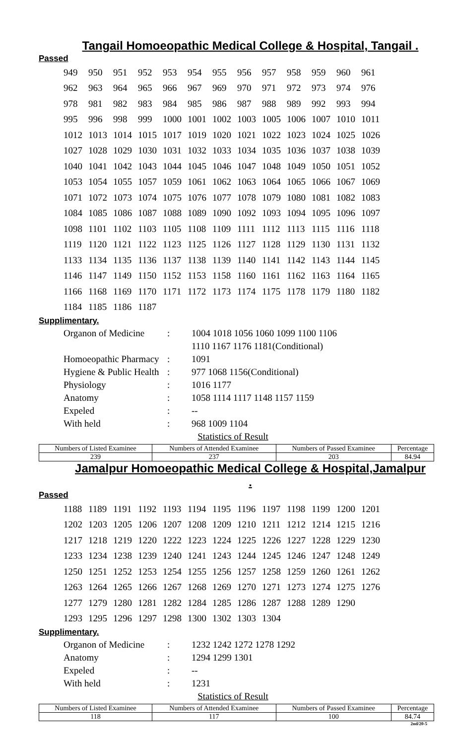Tangail Homoeopathic Medical College & Hospital, Tangail .
Passed
| 949 | 950 | 951 | 952 | 953 | 954 | 955 | 956 | 957 | 958 | 959 | 960 | 961 |
| 962 | 963 | 964 | 965 | 966 | 967 | 969 | 970 | 971 | 972 | 973 | 974 | 976 |
| 978 | 981 | 982 | 983 | 984 | 985 | 986 | 987 | 988 | 989 | 992 | 993 | 994 |
| 995 | 996 | 998 | 999 | 1000 | 1001 | 1002 | 1003 | 1005 | 1006 | 1007 | 1010 | 1011 |
| 1012 | 1013 | 1014 | 1015 | 1017 | 1019 | 1020 | 1021 | 1022 | 1023 | 1024 | 1025 | 1026 |
| 1027 | 1028 | 1029 | 1030 | 1031 | 1032 | 1033 | 1034 | 1035 | 1036 | 1037 | 1038 | 1039 |
| 1040 | 1041 | 1042 | 1043 | 1044 | 1045 | 1046 | 1047 | 1048 | 1049 | 1050 | 1051 | 1052 |
| 1053 | 1054 | 1055 | 1057 | 1059 | 1061 | 1062 | 1063 | 1064 | 1065 | 1066 | 1067 | 1069 |
| 1071 | 1072 | 1073 | 1074 | 1075 | 1076 | 1077 | 1078 | 1079 | 1080 | 1081 | 1082 | 1083 |
| 1084 | 1085 | 1086 | 1087 | 1088 | 1089 | 1090 | 1092 | 1093 | 1094 | 1095 | 1096 | 1097 |
| 1098 | 1101 | 1102 | 1103 | 1105 | 1108 | 1109 | 1111 | 1112 | 1113 | 1115 | 1116 | 1118 |
| 1119 | 1120 | 1121 | 1122 | 1123 | 1125 | 1126 | 1127 | 1128 | 1129 | 1130 | 1131 | 1132 |
| 1133 | 1134 | 1135 | 1136 | 1137 | 1138 | 1139 | 1140 | 1141 | 1142 | 1143 | 1144 | 1145 |
| 1146 | 1147 | 1149 | 1150 | 1152 | 1153 | 1158 | 1160 | 1161 | 1162 | 1163 | 1164 | 1165 |
| 1166 | 1168 | 1169 | 1170 | 1171 | 1172 | 1173 | 1174 | 1175 | 1178 | 1179 | 1180 | 1182 |
| 1184 | 1185 | 1186 | 1187 | | | | | | | | | |
Supplimentary.
| Organon of Medicine | : | 1004 1018 1056 1060 1099 1100 1106 |
| | | 1110 1167 1176 1181(Conditional) |
| Homoeopathic Pharmacy | : | 1091 |
| Hygiene & Public Health | : | 977 1068 1156(Conditional) |
| Physiology | : | 1016 1177 |
| Anatomy | : | 1058 1114 1117 1148 1157 1159 |
| Expeled | : | -- |
| With held | : | 968 1009 1104 |
Statistics of Result
| Numbers of Listed Examinee | Numbers of Attended Examinee | Numbers of Passed Examinee | Percentage |
| 239 | 237 | 203 | 84.94 |
Jamalpur Homoeopathic Medical College & Hospital,Jamalpur .
Passed
| 1188 | 1189 | 1191 | 1192 | 1193 | 1194 | 1195 | 1196 | 1197 | 1198 | 1199 | 1200 | 1201 |
| 1202 | 1203 | 1205 | 1206 | 1207 | 1208 | 1209 | 1210 | 1211 | 1212 | 1214 | 1215 | 1216 |
| 1217 | 1218 | 1219 | 1220 | 1222 | 1223 | 1224 | 1225 | 1226 | 1227 | 1228 | 1229 | 1230 |
| 1233 | 1234 | 1238 | 1239 | 1240 | 1241 | 1243 | 1244 | 1245 | 1246 | 1247 | 1248 | 1249 |
| 1250 | 1251 | 1252 | 1253 | 1254 | 1255 | 1256 | 1257 | 1258 | 1259 | 1260 | 1261 | 1262 |
| 1263 | 1264 | 1265 | 1266 | 1267 | 1268 | 1269 | 1270 | 1271 | 1273 | 1274 | 1275 | 1276 |
| 1277 | 1279 | 1280 | 1281 | 1282 | 1284 | 1285 | 1286 | 1287 | 1288 | 1289 | 1290 | |
| 1293 | 1295 | 1296 | 1297 | 1298 | 1300 | 1302 | 1303 | 1304 | | | | |
Supplimentary.
| Organon of Medicine | : | 1232 1242 1272 1278 1292 |
| Anatomy | : | 1294 1299 1301 |
| Expeled | : | -- |
| With held | : | 1231 |
Statistics of Result
| Numbers of Listed Examinee | Numbers of Attended Examinee | Numbers of Passed Examinee | Percentage |
| 118 | 117 | 100 | 84.74 |
2nd/20-5